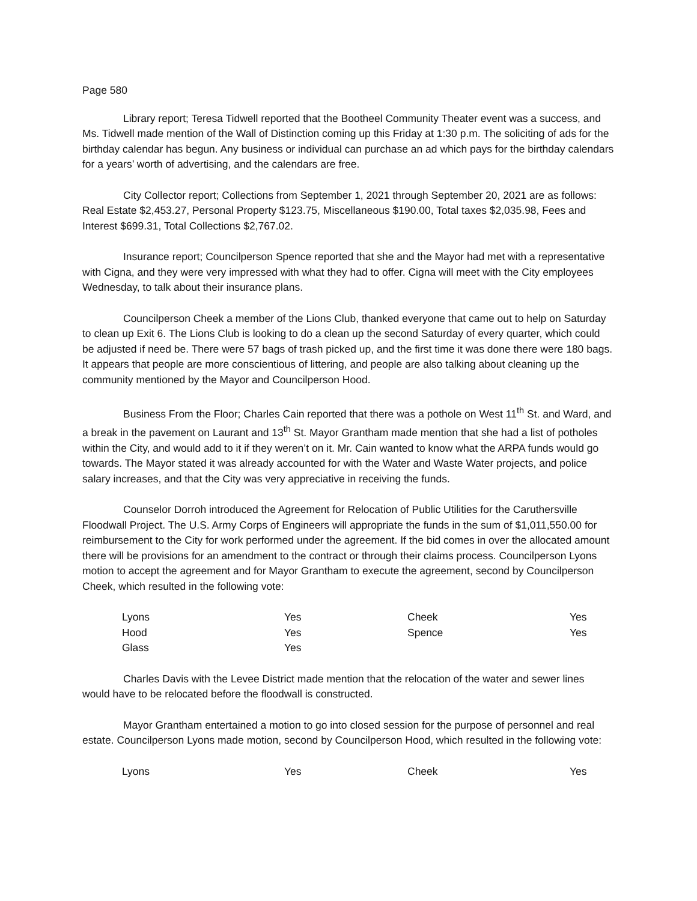Page 580
Library report; Teresa Tidwell reported that the Bootheel Community Theater event was a success, and Ms. Tidwell made mention of the Wall of Distinction coming up this Friday at 1:30 p.m. The soliciting of ads for the birthday calendar has begun. Any business or individual can purchase an ad which pays for the birthday calendars for a years’ worth of advertising, and the calendars are free.
City Collector report; Collections from September 1, 2021 through September 20, 2021 are as follows: Real Estate $2,453.27, Personal Property $123.75, Miscellaneous $190.00, Total taxes $2,035.98, Fees and Interest $699.31, Total Collections $2,767.02.
Insurance report; Councilperson Spence reported that she and the Mayor had met with a representative with Cigna, and they were very impressed with what they had to offer. Cigna will meet with the City employees Wednesday, to talk about their insurance plans.
Councilperson Cheek a member of the Lions Club, thanked everyone that came out to help on Saturday to clean up Exit 6. The Lions Club is looking to do a clean up the second Saturday of every quarter, which could be adjusted if need be. There were 57 bags of trash picked up, and the first time it was done there were 180 bags. It appears that people are more conscientious of littering, and people are also talking about cleaning up the community mentioned by the Mayor and Councilperson Hood.
Business From the Floor; Charles Cain reported that there was a pothole on West 11<sup>th</sup> St. and Ward, and a break in the pavement on Laurant and 13<sup>th</sup> St. Mayor Grantham made mention that she had a list of potholes within the City, and would add to it if they weren’t on it. Mr. Cain wanted to know what the ARPA funds would go towards. The Mayor stated it was already accounted for with the Water and Waste Water projects, and police salary increases, and that the City was very appreciative in receiving the funds.
Counselor Dorroh introduced the Agreement for Relocation of Public Utilities for the Caruthersville Floodwall Project. The U.S. Army Corps of Engineers will appropriate the funds in the sum of $1,011,550.00 for reimbursement to the City for work performed under the agreement. If the bid comes in over the allocated amount there will be provisions for an amendment to the contract or through their claims process. Councilperson Lyons motion to accept the agreement and for Mayor Grantham to execute the agreement, second by Councilperson Cheek, which resulted in the following vote:
| Lyons | Yes | Cheek | Yes |
| Hood | Yes | Spence | Yes |
| Glass | Yes | | |
Charles Davis with the Levee District made mention that the relocation of the water and sewer lines would have to be relocated before the floodwall is constructed.
Mayor Grantham entertained a motion to go into closed session for the purpose of personnel and real estate. Councilperson Lyons made motion, second by Councilperson Hood, which resulted in the following vote:
| Lyons | Yes | Cheek | Yes |